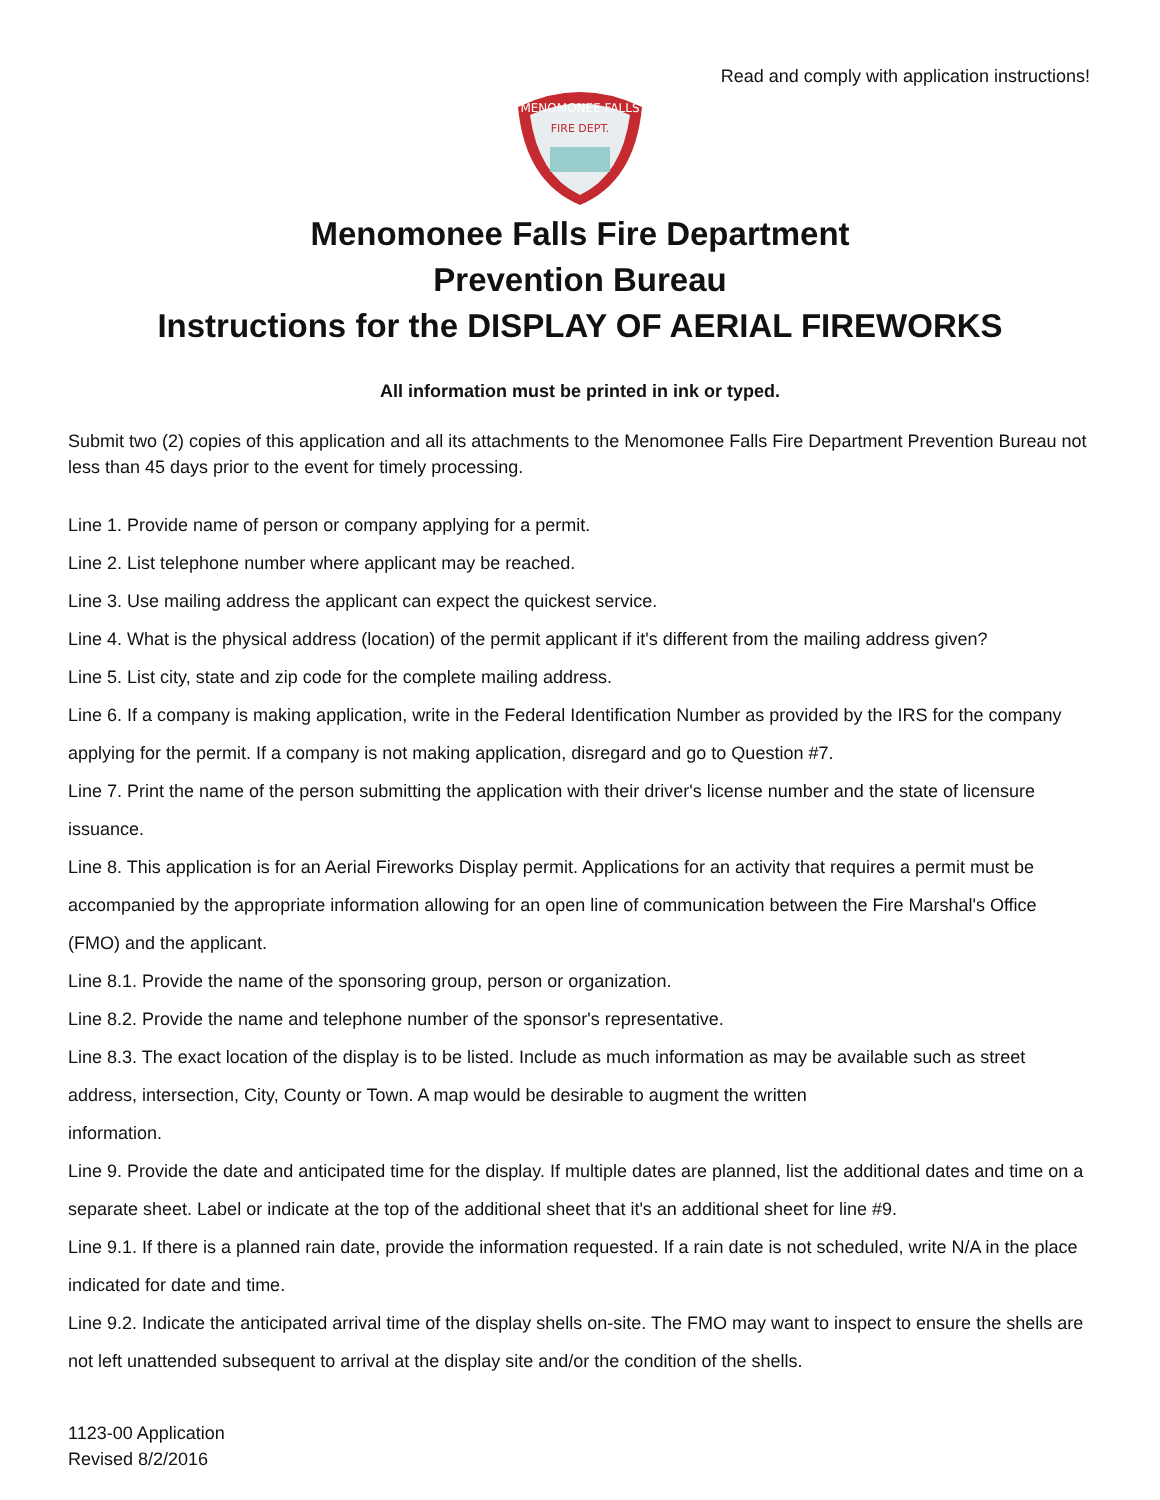Read and comply with application instructions!
MENOMONEE FALLS
FIRE DEPT.
Menomonee Falls Fire Department
Prevention Bureau
Instructions for the DISPLAY OF AERIAL FIREWORKS
All information must be printed in ink or typed.
Submit two (2) copies of this application and all its attachments to the Menomonee Falls Fire Department Prevention Bureau not less than 45 days prior to the event for timely processing.
Line 1. Provide name of person or company applying for a permit.
Line 2. List telephone number where applicant may be reached.
Line 3. Use mailing address the applicant can expect the quickest service.
Line 4. What is the physical address (location) of the permit applicant if it's different from the mailing address given?
Line 5. List city, state and zip code for the complete mailing address.
Line 6. If a company is making application, write in the Federal Identification Number as provided by the IRS for the company applying for the permit. If a company is not making application, disregard and go to Question #7.
Line 7. Print the name of the person submitting the application with their driver's license number and the state of licensure issuance.
Line 8. This application is for an Aerial Fireworks Display permit. Applications for an activity that requires a permit must be accompanied by the appropriate information allowing for an open line of communication between the Fire Marshal's Office (FMO) and the applicant.
Line 8.1. Provide the name of the sponsoring group, person or organization.
Line 8.2. Provide the name and telephone number of the sponsor's representative.
Line 8.3. The exact location of the display is to be listed. Include as much information as may be available such as street address, intersection, City, County or Town. A map would be desirable to augment the written
information.
Line 9. Provide the date and anticipated time for the display. If multiple dates are planned, list the additional dates and time on a separate sheet. Label or indicate at the top of the additional sheet that it's an additional sheet for line #9.
Line 9.1. If there is a planned rain date, provide the information requested. If a rain date is not scheduled, write N/A in the place indicated for date and time.
Line 9.2. Indicate the anticipated arrival time of the display shells on-site. The FMO may want to inspect to ensure the shells are not left unattended subsequent to arrival at the display site and/or the condition of the shells.
1123-00 Application
Revised 8/2/2016